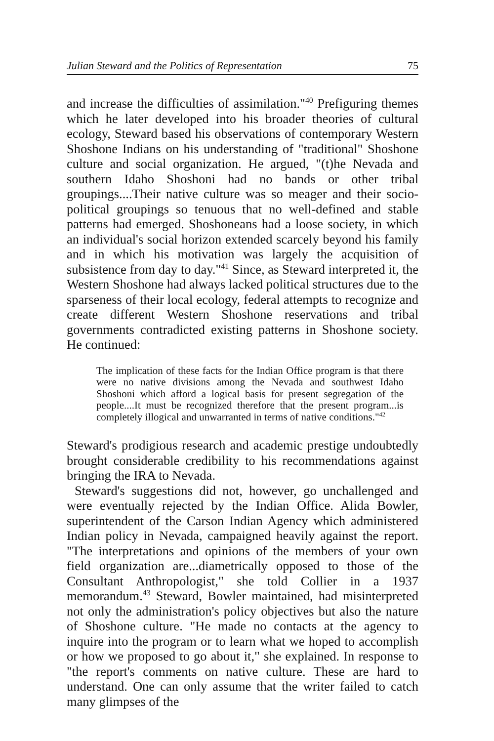Julian Steward and the Politics of Representation 75
and increase the difficulties of assimilation."<sup>40</sup> Prefiguring themes which he later developed into his broader theories of cultural ecology, Steward based his observations of contemporary Western Shoshone Indians on his understanding of "traditional" Shoshone culture and social organization. He argued, "(t)he Nevada and southern Idaho Shoshoni had no bands or other tribal groupings....Their native culture was so meager and their socio-political groupings so tenuous that no well-defined and stable patterns had emerged. Shoshoneans had a loose society, in which an individual's social horizon extended scarcely beyond his family and in which his motivation was largely the acquisition of subsistence from day to day."<sup>41</sup> Since, as Steward interpreted it, the Western Shoshone had always lacked political structures due to the sparseness of their local ecology, federal attempts to recognize and create different Western Shoshone reservations and tribal governments contradicted existing patterns in Shoshone society. He continued:
The implication of these facts for the Indian Office program is that there were no native divisions among the Nevada and southwest Idaho Shoshoni which afford a logical basis for present segregation of the people....It must be recognized therefore that the present program...is completely illogical and unwarranted in terms of native conditions."<sup>42</sup>
Steward's prodigious research and academic prestige undoubtedly brought considerable credibility to his recommendations against bringing the IRA to Nevada.
Steward's suggestions did not, however, go unchallenged and were eventually rejected by the Indian Office. Alida Bowler, superintendent of the Carson Indian Agency which administered Indian policy in Nevada, campaigned heavily against the report. "The interpretations and opinions of the members of your own field organization are...diametrically opposed to those of the Consultant Anthropologist," she told Collier in a 1937 memorandum.<sup>43</sup> Steward, Bowler maintained, had misinterpreted not only the administration's policy objectives but also the nature of Shoshone culture. "He made no contacts at the agency to inquire into the program or to learn what we hoped to accomplish or how we proposed to go about it," she explained. In response to "the report's comments on native culture. These are hard to understand. One can only assume that the writer failed to catch many glimpses of the